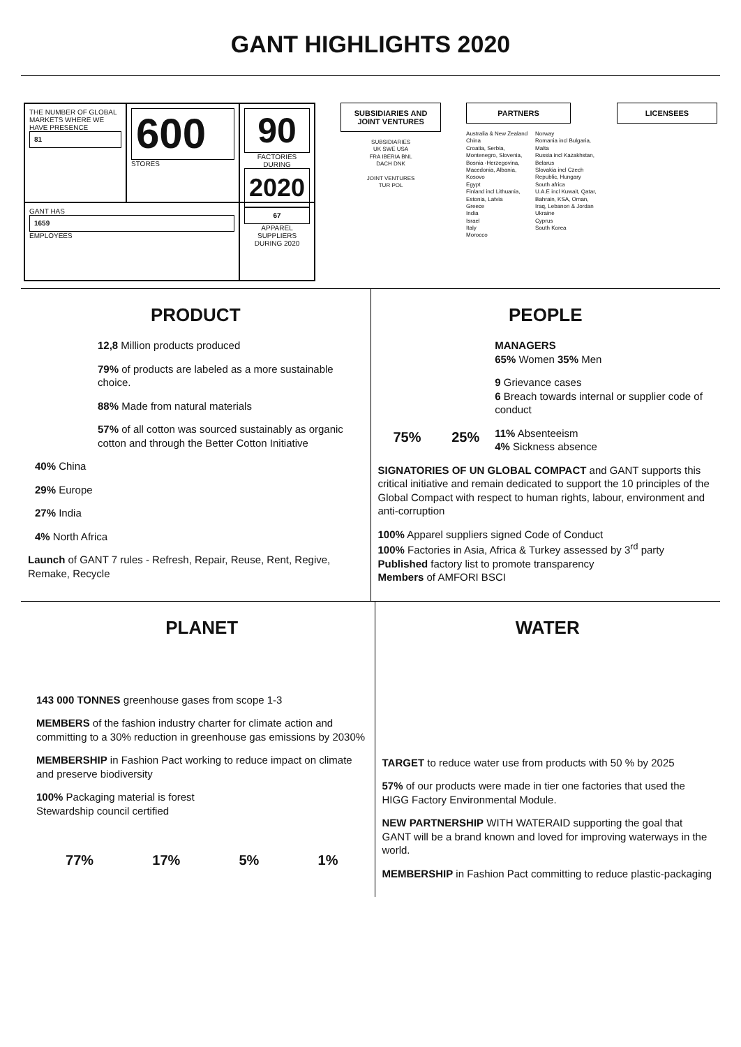GANT HIGHLIGHTS 2020
THE NUMBER OF GLOBAL MARKETS WHERE WE HAVE PRESENCE
81
600
STORES
90
FACTORIES DURING
2020
GANT HAS
1659
EMPLOYEES
67
APPAREL SUPPLIERS DURING 2020
SUBSIDIARIES AND JOINT VENTURES
SUBSIDIARIES
UK SWE USA
FRA IBERIA BNL
DACH DNK
JOINT VENTURES
TUR POL
PARTNERS
Australia & New Zealand
China
Croatia, Serbia, Montenegro, Slovenia, Bosnia -Herzegovina, Macedonia, Albania, Kosovo
Egypt
Finland incl Lithuania, Estonia, Latvia
Greece
India
Israel
Italy
Morocco
Norway
Romania incl Bulgaria, Malta
Russia incl Kazakhstan, Belarus
Slovakia incl Czech Republic, Hungary
South africa
U.A.E incl Kuwait, Qatar, Bahrain, KSA, Oman, Iraq, Lebanon & Jordan
Ukraine
Cyprus
South Korea
LICENSEES
PRODUCT
12,8 Million products produced
79% of products are labeled as a more sustainable choice.
88% Made from natural materials
57% of all cotton was sourced sustainably as organic cotton and through the Better Cotton Initiative
40% China
29% Europe
27% India
4% North Africa
Launch of GANT 7 rules - Refresh, Repair, Reuse, Rent, Regive, Remake, Recycle
PEOPLE
75% 25%
MANAGERS
65% Women 35% Men
9 Grievance cases
6 Breach towards internal or supplier code of conduct
11% Absenteeism
4% Sickness absence
SIGNATORIES OF UN GLOBAL COMPACT and GANT supports this critical initiative and remain dedicated to support the 10 principles of the Global Compact with respect to human rights, labour, environment and anti-corruption
100% Apparel suppliers signed Code of Conduct
100% Factories in Asia, Africa & Turkey assessed by 3<sup>rd</sup> party
Published factory list to promote transparency
Members of AMFORI BSCI
PLANET
143 000 TONNES greenhouse gases from scope 1-3
MEMBERS of the fashion industry charter for climate action and committing to a 30% reduction in greenhouse gas emissions by 2030%
MEMBERSHIP in Fashion Pact working to reduce impact on climate and preserve biodiversity
100% Packaging material is forest
Stewardship council certified
77% 17% 5% 1%
WATER
TARGET to reduce water use from products with 50 % by 2025
57% of our products were made in tier one factories that used the HIGG Factory Environmental Module.
NEW PARTNERSHIP WITH WATERAID supporting the goal that GANT will be a brand known and loved for improving waterways in the world.
MEMBERSHIP in Fashion Pact committing to reduce plastic-packaging